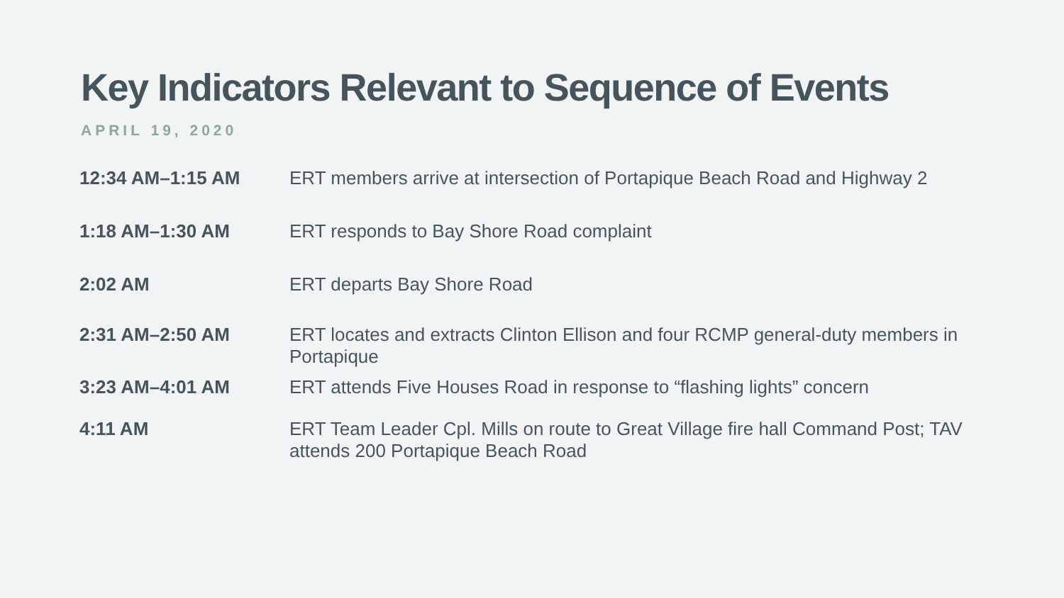Key Indicators Relevant to Sequence of Events
APRIL 19, 2020
| 12:34 AM–1:15 AM | ERT members arrive at intersection of Portapique Beach Road and Highway 2 |
| 1:18 AM–1:30 AM | ERT responds to Bay Shore Road complaint |
| 2:02 AM | ERT departs Bay Shore Road |
| 2:31 AM–2:50 AM | ERT locates and extracts Clinton Ellison and four RCMP general-duty members in Portapique |
| 3:23 AM–4:01 AM | ERT attends Five Houses Road in response to “flashing lights” concern |
| 4:11 AM | ERT Team Leader Cpl. Mills on route to Great Village fire hall Command Post; TAV attends 200 Portapique Beach Road |